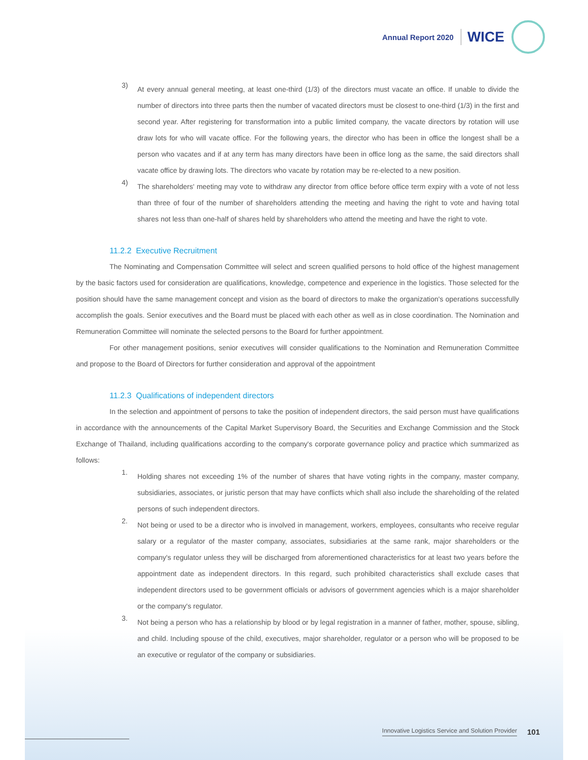Annual Report 2020
WICE
3)
At every annual general meeting, at least one-third (1/3) of the directors must vacate an office. If unable to divide the number of directors into three parts then the number of vacated directors must be closest to one-third (1/3) in the first and second year. After registering for transformation into a public limited company, the vacate directors by rotation will use draw lots for who will vacate office. For the following years, the director who has been in office the longest shall be a person who vacates and if at any term has many directors have been in office long as the same, the said directors shall vacate office by drawing lots. The directors who vacate by rotation may be re-elected to a new position.
4)
The shareholders' meeting may vote to withdraw any director from office before office term expiry with a vote of not less than three of four of the number of shareholders attending the meeting and having the right to vote and having total shares not less than one-half of shares held by shareholders who attend the meeting and have the right to vote.
11.2.2 Executive Recruitment
The Nominating and Compensation Committee will select and screen qualified persons to hold office of the highest management by the basic factors used for consideration are qualifications, knowledge, competence and experience in the logistics. Those selected for the position should have the same management concept and vision as the board of directors to make the organization's operations successfully accomplish the goals. Senior executives and the Board must be placed with each other as well as in close coordination. The Nomination and Remuneration Committee will nominate the selected persons to the Board for further appointment.
For other management positions, senior executives will consider qualifications to the Nomination and Remuneration Committee and propose to the Board of Directors for further consideration and approval of the appointment
11.2.3 Qualifications of independent directors
In the selection and appointment of persons to take the position of independent directors, the said person must have qualifications in accordance with the announcements of the Capital Market Supervisory Board, the Securities and Exchange Commission and the Stock Exchange of Thailand, including qualifications according to the company's corporate governance policy and practice which summarized as follows:
1.
Holding shares not exceeding 1% of the number of shares that have voting rights in the company, master company, subsidiaries, associates, or juristic person that may have conflicts which shall also include the shareholding of the related persons of such independent directors.
2.
Not being or used to be a director who is involved in management, workers, employees, consultants who receive regular salary or a regulator of the master company, associates, subsidiaries at the same rank, major shareholders or the company's regulator unless they will be discharged from aforementioned characteristics for at least two years before the appointment date as independent directors. In this regard, such prohibited characteristics shall exclude cases that independent directors used to be government officials or advisors of government agencies which is a major shareholder or the company's regulator.
3.
Not being a person who has a relationship by blood or by legal registration in a manner of father, mother, spouse, sibling, and child. Including spouse of the child, executives, major shareholder, regulator or a person who will be proposed to be an executive or regulator of the company or subsidiaries.
Innovative Logistics Service and Solution Provider 101